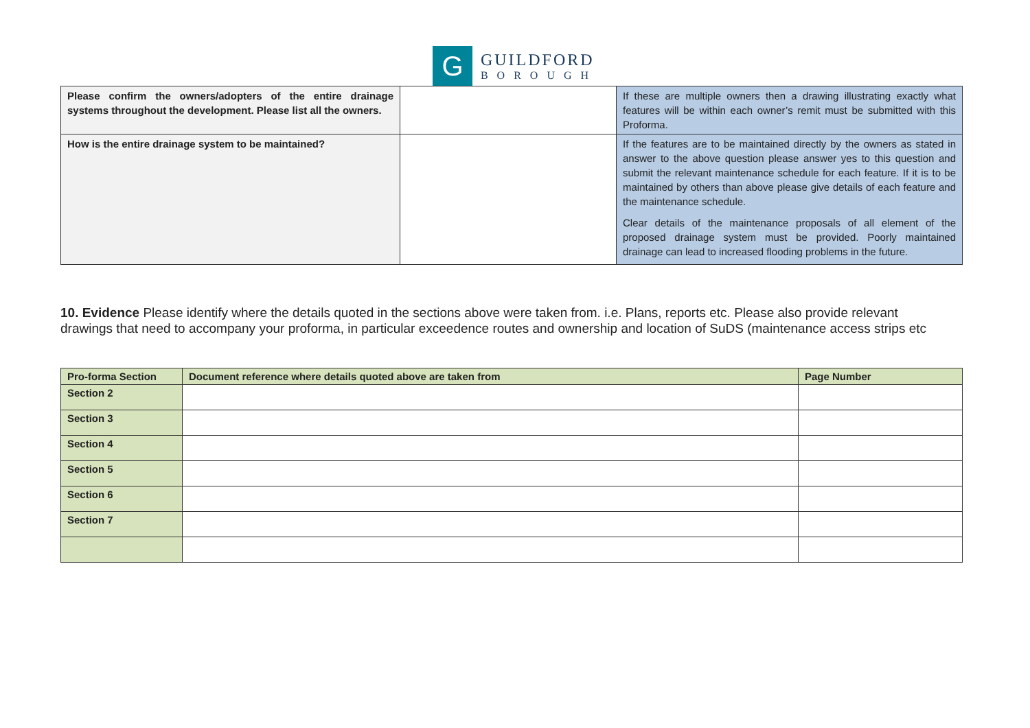G
GUILDFORD
BOROUGH
| Please confirm the owners/adopters of the entire drainage systems throughout the development. Please list all the owners. | | If these are multiple owners then a drawing illustrating exactly what features will be within each owner’s remit must be submitted with this Proforma. |
| How is the entire drainage system to be maintained? | | If the features are to be maintained directly by the owners as stated in answer to the above question please answer yes to this question and submit the relevant maintenance schedule for each feature. If it is to be maintained by others than above please give details of each feature and the maintenance schedule. Clear details of the maintenance proposals of all element of the proposed drainage system must be provided. Poorly maintained drainage can lead to increased flooding problems in the future. |
10. Evidence Please identify where the details quoted in the sections above were taken from. i.e. Plans, reports etc. Please also provide relevant drawings that need to accompany your proforma, in particular exceedence routes and ownership and location of SuDS (maintenance access strips etc
| Pro-forma Section | Document reference where details quoted above are taken from | Page Number |
| --- | --- | --- |
| Section 2 | | |
| Section 3 | | |
| Section 4 | | |
| Section 5 | | |
| Section 6 | | |
| Section 7 | | |